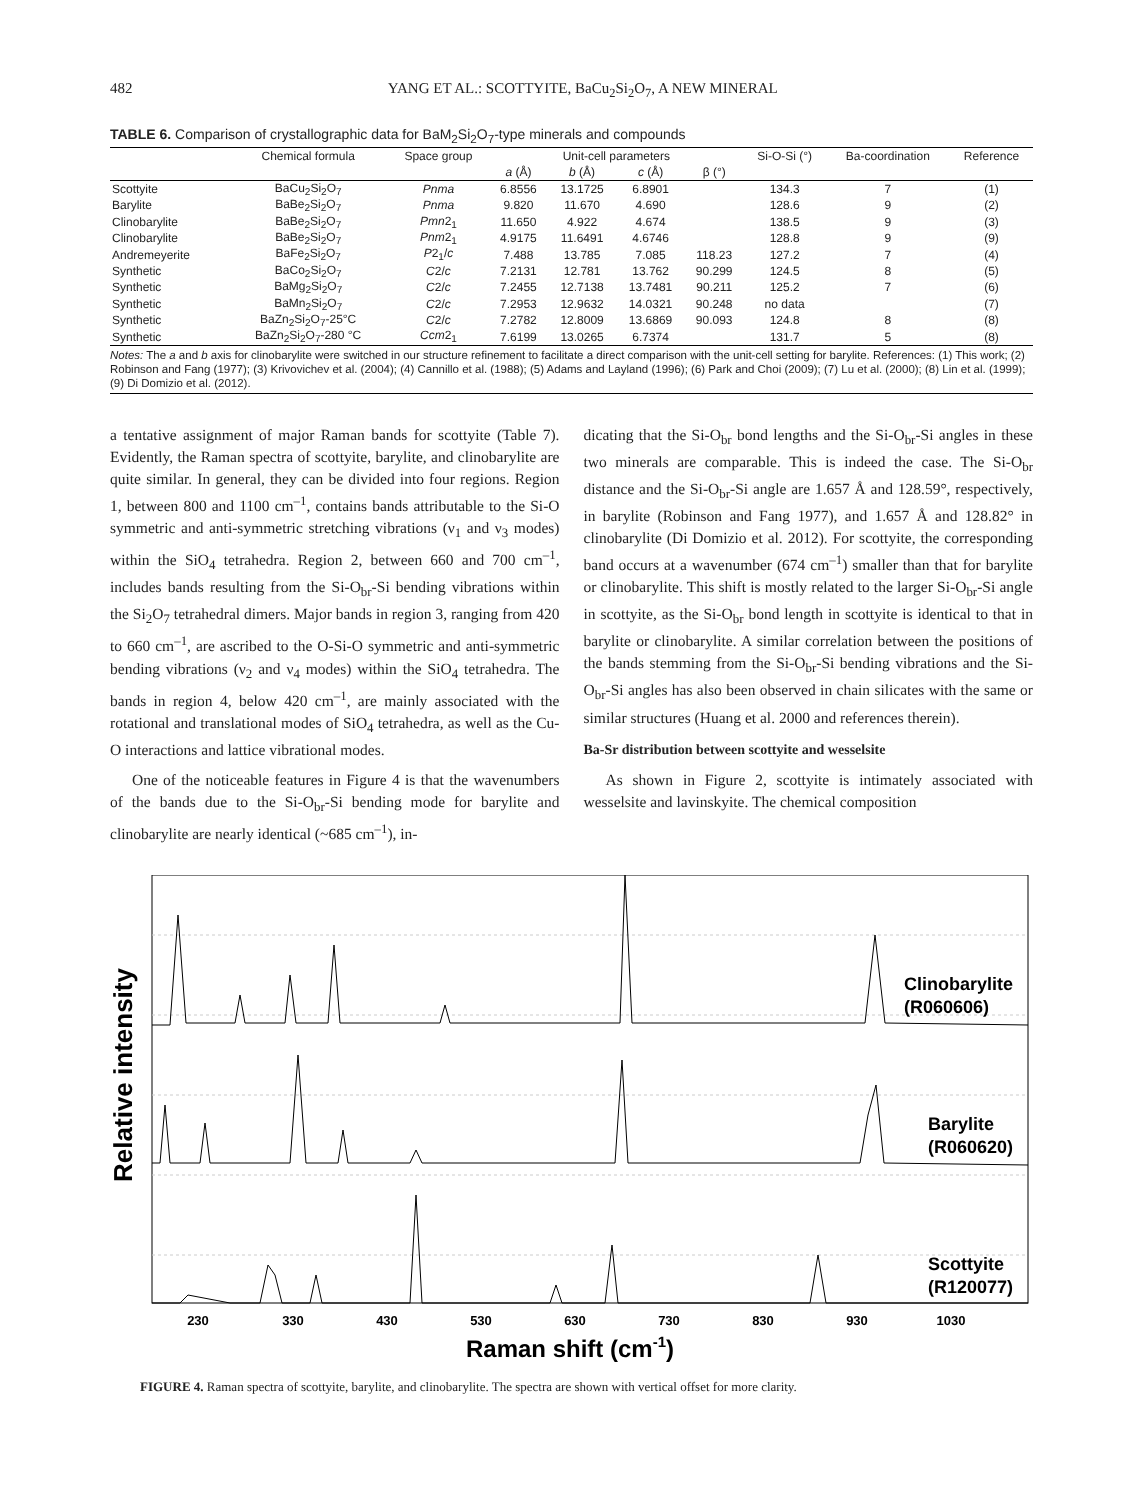482 YANG ET AL.: SCOTTYITE, BaCu<sub>2</sub>Si<sub>2</sub>O<sub>7</sub>, A NEW MINERAL
TABLE 6. Comparison of crystallographic data for BaM<sub>2</sub>Si<sub>2</sub>O<sub>7</sub>-type minerals and compounds
| | Chemical formula | Space group | Unit-cell parameters | | | | Si-O-Si (°) | Ba-coordination | Reference |
| --- | --- | --- | --- | --- | --- | --- | --- | --- | --- |
| | | | a (Å) | b (Å) | c (Å) | β (°) | | | |
| Scottyite | BaCu<sub>2</sub>Si<sub>2</sub>O<sub>7</sub> | Pnma | 6.8556 | 13.1725 | 6.8901 | | 134.3 | 7 | (1) |
| Barylite | BaBe<sub>2</sub>Si<sub>2</sub>O<sub>7</sub> | Pnma | 9.820 | 11.670 | 4.690 | | 128.6 | 9 | (2) |
| Clinobarylite | BaBe<sub>2</sub>Si<sub>2</sub>O<sub>7</sub> | Pmn 2<sub>1</sub> | 11.650 | 4.922 | 4.674 | | 138.5 | 9 | (3) |
| Clinobarylite | BaBe<sub>2</sub>Si<sub>2</sub>O<sub>7</sub> | Pnm 2<sub>1</sub> | 4.9175 | 11.6491 | 4.6746 | | 128.8 | 9 | (9) |
| Andremeyerite | BaFe<sub>2</sub>Si<sub>2</sub>O<sub>7</sub> | P 2<sub>1</sub>/ c | 7.488 | 13.785 | 7.085 | 118.23 | 127.2 | 7 | (4) |
| Synthetic | BaCo<sub>2</sub>Si<sub>2</sub>O<sub>7</sub> | C 2/ c | 7.2131 | 12.781 | 13.762 | 90.299 | 124.5 | 8 | (5) |
| Synthetic | BaMg<sub>2</sub>Si<sub>2</sub>O<sub>7</sub> | C 2/ c | 7.2455 | 12.7138 | 13.7481 | 90.211 | 125.2 | 7 | (6) |
| Synthetic | BaMn<sub>2</sub>Si<sub>2</sub>O<sub>7</sub> | C 2/ c | 7.2953 | 12.9632 | 14.0321 | 90.248 | no data | | (7) |
| Synthetic | BaZn<sub>2</sub>Si<sub>2</sub>O<sub>7</sub>-25°C | C 2/ c | 7.2782 | 12.8009 | 13.6869 | 90.093 | 124.8 | 8 | (8) |
| Synthetic | BaZn<sub>2</sub>Si<sub>2</sub>O<sub>7</sub>-280 °C | Ccm 2<sub>1</sub> | 7.6199 | 13.0265 | 6.7374 | | 131.7 | 5 | (8) |
Notes: The a and b axis for clinobarylite were switched in our structure refinement to facilitate a direct comparison with the unit-cell setting for barylite. References: (1) This work; (2) Robinson and Fang (1977); (3) Krivovichev et al. (2004); (4) Cannillo et al. (1988); (5) Adams and Layland (1996); (6) Park and Choi (2009); (7) Lu et al. (2000); (8) Lin et al. (1999); (9) Di Domizio et al. (2012).
a tentative assignment of major Raman bands for scottyite (Table 7). Evidently, the Raman spectra of scottyite, barylite, and clinobarylite are quite similar. In general, they can be divided into four regions. Region 1, between 800 and 1100 cm<sup>–1</sup>, contains bands attributable to the Si-O symmetric and anti-symmetric stretching vibrations (ν<sub>1</sub> and ν<sub>3</sub> modes) within the SiO<sub>4</sub> tetrahedra. Region 2, between 660 and 700 cm<sup>–1</sup>, includes bands resulting from the Si-O<sub>br</sub>-Si bending vibrations within the Si<sub>2</sub>O<sub>7</sub> tetrahedral dimers. Major bands in region 3, ranging from 420 to 660 cm<sup>–1</sup>, are ascribed to the O-Si-O symmetric and anti-symmetric bending vibrations (ν<sub>2</sub> and ν<sub>4</sub> modes) within the SiO<sub>4</sub> tetrahedra. The bands in region 4, below 420 cm<sup>–1</sup>, are mainly associated with the rotational and translational modes of SiO<sub>4</sub> tetrahedra, as well as the Cu-O interactions and lattice vibrational modes.
One of the noticeable features in Figure 4 is that the wavenumbers of the bands due to the Si-O<sub>br</sub>-Si bending mode for barylite and clinobarylite are nearly identical (~685 cm<sup>–1</sup>), in-
dicating that the Si-O<sub>br</sub> bond lengths and the Si-O<sub>br</sub>-Si angles in these two minerals are comparable. This is indeed the case. The Si-O<sub>br</sub> distance and the Si-O<sub>br</sub>-Si angle are 1.657 Å and 128.59°, respectively, in barylite (Robinson and Fang 1977), and 1.657 Å and 128.82° in clinobarylite (Di Domizio et al. 2012). For scottyite, the corresponding band occurs at a wavenumber (674 cm<sup>–1</sup>) smaller than that for barylite or clinobarylite. This shift is mostly related to the larger Si-O<sub>br</sub>-Si angle in scottyite, as the Si-O<sub>br</sub> bond length in scottyite is identical to that in barylite or clinobarylite. A similar correlation between the positions of the bands stemming from the Si-O<sub>br</sub>-Si bending vibrations and the Si-O<sub>br</sub>-Si angles has also been observed in chain silicates with the same or similar structures (Huang et al. 2000 and references therein).
Ba-Sr distribution between scottyite and wesselsite
As shown in Figure 2, scottyite is intimately associated with wesselsite and lavinskyite. The chemical composition
Relative intensity
Clinobarylite
(R060606)
Barylite
(R060620)
Scottyite
(R120077)
230
330
430
530
630
730
830
930
1030
Raman shift (cm-1)
FIGURE 4. Raman spectra of scottyite, barylite, and clinobarylite. The spectra are shown with vertical offset for more clarity.